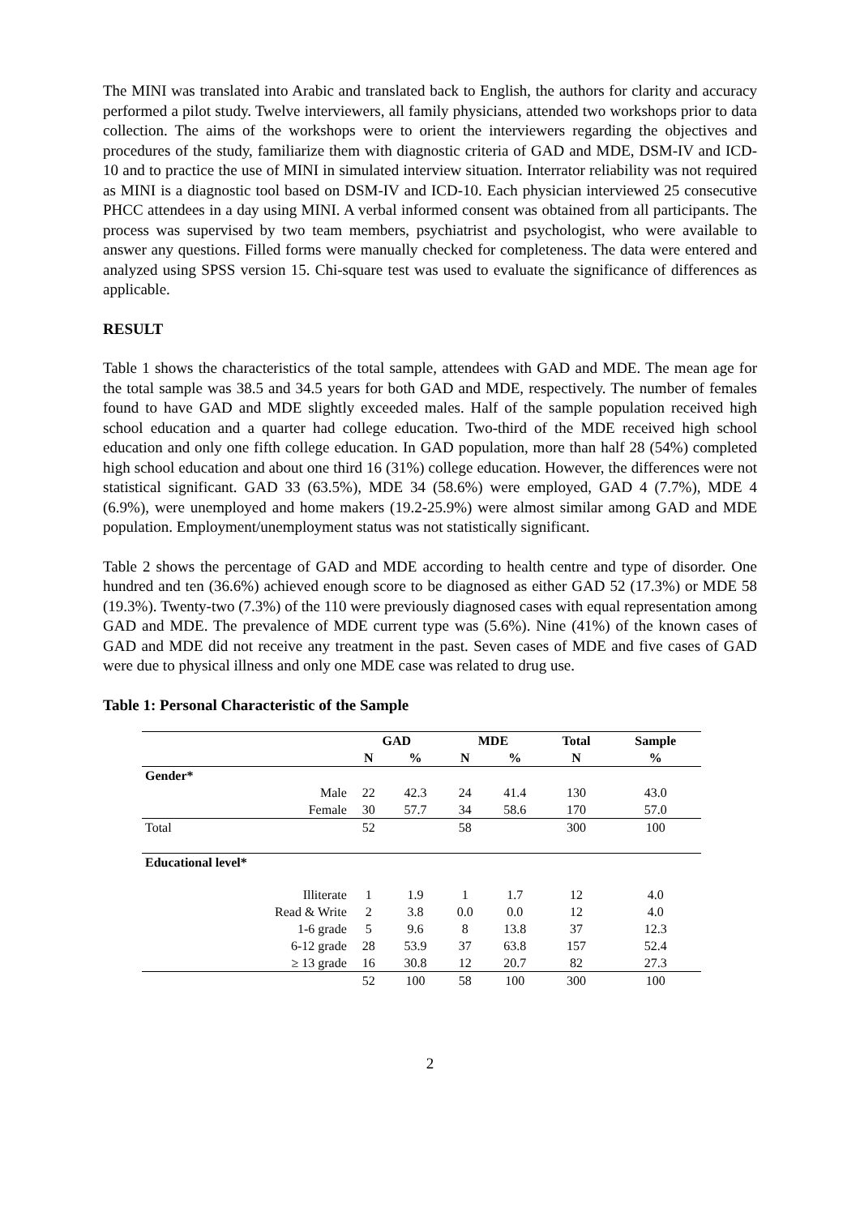The MINI was translated into Arabic and translated back to English, the authors for clarity and accuracy performed a pilot study. Twelve interviewers, all family physicians, attended two workshops prior to data collection. The aims of the workshops were to orient the interviewers regarding the objectives and procedures of the study, familiarize them with diagnostic criteria of GAD and MDE, DSM-IV and ICD-10 and to practice the use of MINI in simulated interview situation. Interrator reliability was not required as MINI is a diagnostic tool based on DSM-IV and ICD-10. Each physician interviewed 25 consecutive PHCC attendees in a day using MINI. A verbal informed consent was obtained from all participants. The process was supervised by two team members, psychiatrist and psychologist, who were available to answer any questions. Filled forms were manually checked for completeness. The data were entered and analyzed using SPSS version 15. Chi-square test was used to evaluate the significance of differences as applicable.
RESULT
Table 1 shows the characteristics of the total sample, attendees with GAD and MDE. The mean age for the total sample was 38.5 and 34.5 years for both GAD and MDE, respectively. The number of females found to have GAD and MDE slightly exceeded males. Half of the sample population received high school education and a quarter had college education. Two-third of the MDE received high school education and only one fifth college education. In GAD population, more than half 28 (54%) completed high school education and about one third 16 (31%) college education. However, the differences were not statistical significant. GAD 33 (63.5%), MDE 34 (58.6%) were employed, GAD 4 (7.7%), MDE 4 (6.9%), were unemployed and home makers (19.2-25.9%) were almost similar among GAD and MDE population. Employment/unemployment status was not statistically significant.
Table 2 shows the percentage of GAD and MDE according to health centre and type of disorder. One hundred and ten (36.6%) achieved enough score to be diagnosed as either GAD 52 (17.3%) or MDE 58 (19.3%). Twenty-two (7.3%) of the 110 were previously diagnosed cases with equal representation among GAD and MDE. The prevalence of MDE current type was (5.6%). Nine (41%) of the known cases of GAD and MDE did not receive any treatment in the past. Seven cases of MDE and five cases of GAD were due to physical illness and only one MDE case was related to drug use.
Table 1: Personal Characteristic of the Sample
| | GAD | | MDE | | Total | Sample |
| --- | --- | --- | --- | --- | --- | --- |
| | N | % | N | % | N | % |
| Gender* | | | | | | |
| Male | 22 | 42.3 | 24 | 41.4 | 130 | 43.0 |
| Female | 30 | 57.7 | 34 | 58.6 | 170 | 57.0 |
| Total | 52 | | 58 | | 300 | 100 |
| Educational level* | | | | | | |
| Illiterate | 1 | 1.9 | 1 | 1.7 | 12 | 4.0 |
| Read & Write | 2 | 3.8 | 0.0 | 0.0 | 12 | 4.0 |
| 1-6 grade | 5 | 9.6 | 8 | 13.8 | 37 | 12.3 |
| 6-12 grade | 28 | 53.9 | 37 | 63.8 | 157 | 52.4 |
| ≥ 13 grade | 16 | 30.8 | 12 | 20.7 | 82 | 27.3 |
| | 52 | 100 | 58 | 100 | 300 | 100 |
2